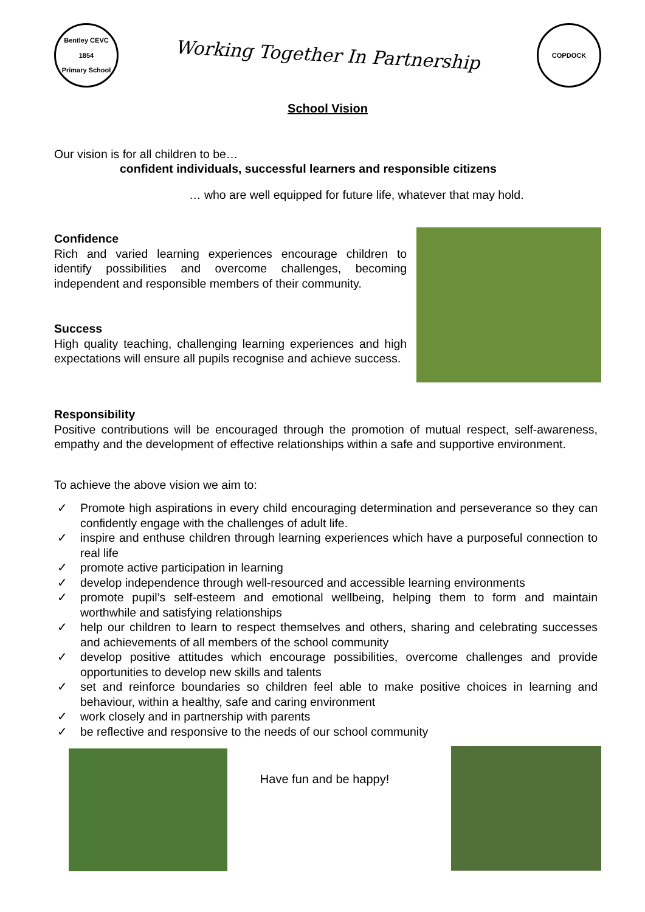Bentley CEVC
1854
Primary School
Working Together In Partnership
COPDOCK
School Vision
Our vision is for all children to be…
confident individuals, successful learners and responsible citizens
… who are well equipped for future life, whatever that may hold.
Confidence
Rich and varied learning experiences encourage children to identify possibilities and overcome challenges, becoming independent and responsible members of their community.
Success
High quality teaching, challenging learning experiences and high expectations will ensure all pupils recognise and achieve success.
Responsibility
Positive contributions will be encouraged through the promotion of mutual respect, self-awareness, empathy and the development of effective relationships within a safe and supportive environment.
To achieve the above vision we aim to:
✓ Promote high aspirations in every child encouraging determination and perseverance so they can confidently engage with the challenges of adult life.
✓ inspire and enthuse children through learning experiences which have a purposeful connection to real life
✓ promote active participation in learning
✓ develop independence through well-resourced and accessible learning environments
✓ promote pupil’s self-esteem and emotional wellbeing, helping them to form and maintain worthwhile and satisfying relationships
✓ help our children to learn to respect themselves and others, sharing and celebrating successes and achievements of all members of the school community
✓ develop positive attitudes which encourage possibilities, overcome challenges and provide opportunities to develop new skills and talents
✓ set and reinforce boundaries so children feel able to make positive choices in learning and behaviour, within a healthy, safe and caring environment
✓ work closely and in partnership with parents
✓ be reflective and responsive to the needs of our school community
Have fun and be happy!